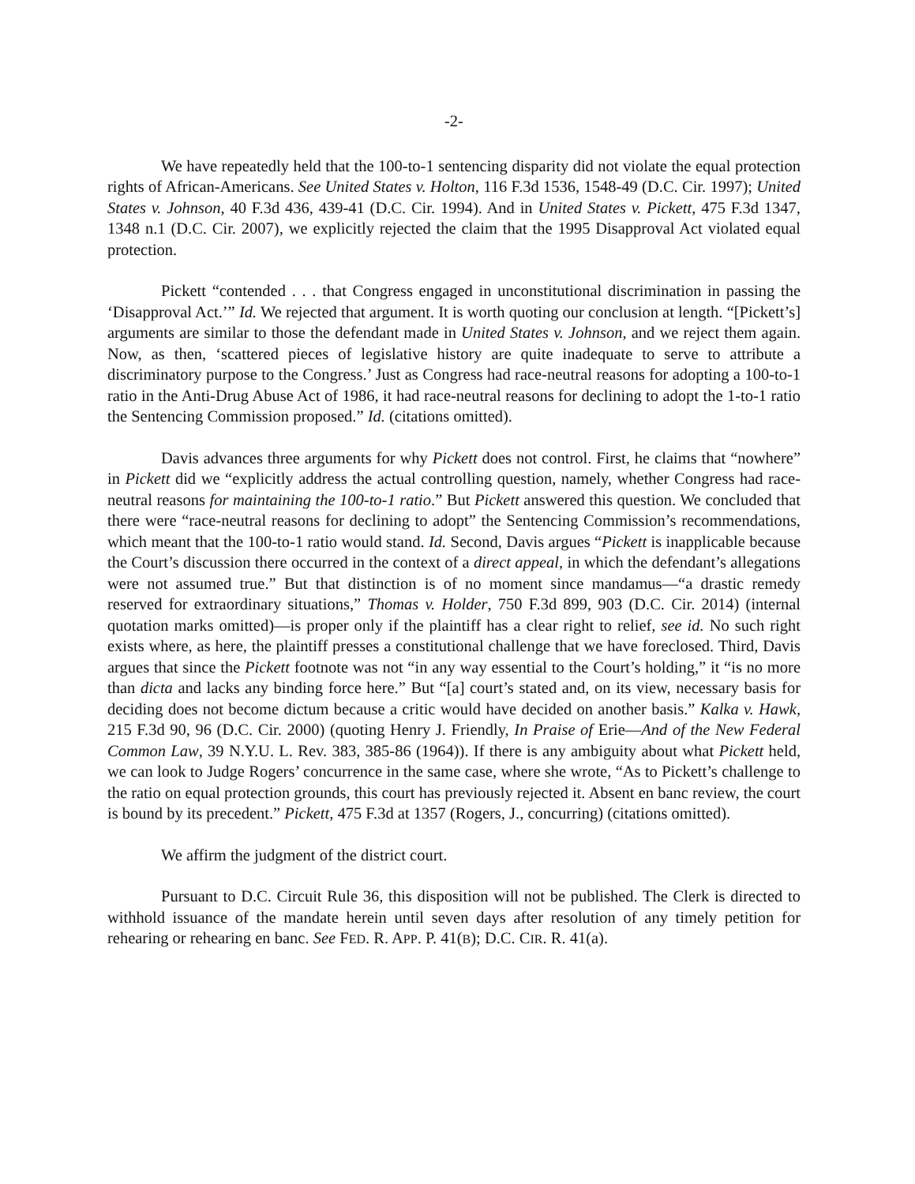-2-
We have repeatedly held that the 100-to-1 sentencing disparity did not violate the equal protection rights of African-Americans. See United States v. Holton, 116 F.3d 1536, 1548-49 (D.C. Cir. 1997); United States v. Johnson, 40 F.3d 436, 439-41 (D.C. Cir. 1994). And in United States v. Pickett, 475 F.3d 1347, 1348 n.1 (D.C. Cir. 2007), we explicitly rejected the claim that the 1995 Disapproval Act violated equal protection.
Pickett “contended . . . that Congress engaged in unconstitutional discrimination in passing the ‘Disapproval Act.’” Id. We rejected that argument. It is worth quoting our conclusion at length. “[Pickett’s] arguments are similar to those the defendant made in United States v. Johnson, and we reject them again. Now, as then, ‘scattered pieces of legislative history are quite inadequate to serve to attribute a discriminatory purpose to the Congress.’ Just as Congress had race-neutral reasons for adopting a 100-to-1 ratio in the Anti-Drug Abuse Act of 1986, it had race-neutral reasons for declining to adopt the 1-to-1 ratio the Sentencing Commission proposed.” Id. (citations omitted).
Davis advances three arguments for why Pickett does not control. First, he claims that “nowhere” in Pickett did we “explicitly address the actual controlling question, namely, whether Congress had race-neutral reasons for maintaining the 100-to-1 ratio.” But Pickett answered this question. We concluded that there were “race-neutral reasons for declining to adopt” the Sentencing Commission’s recommendations, which meant that the 100-to-1 ratio would stand. Id. Second, Davis argues “Pickett is inapplicable because the Court’s discussion there occurred in the context of a direct appeal, in which the defendant’s allegations were not assumed true.” But that distinction is of no moment since mandamus—“a drastic remedy reserved for extraordinary situations,” Thomas v. Holder, 750 F.3d 899, 903 (D.C. Cir. 2014) (internal quotation marks omitted)—is proper only if the plaintiff has a clear right to relief, see id. No such right exists where, as here, the plaintiff presses a constitutional challenge that we have foreclosed. Third, Davis argues that since the Pickett footnote was not “in any way essential to the Court’s holding,” it “is no more than dicta and lacks any binding force here.” But “[a] court’s stated and, on its view, necessary basis for deciding does not become dictum because a critic would have decided on another basis.” Kalka v. Hawk, 215 F.3d 90, 96 (D.C. Cir. 2000) (quoting Henry J. Friendly, In Praise of Erie—And of the New Federal Common Law, 39 N.Y.U. L. Rev. 383, 385-86 (1964)). If there is any ambiguity about what Pickett held, we can look to Judge Rogers’ concurrence in the same case, where she wrote, “As to Pickett’s challenge to the ratio on equal protection grounds, this court has previously rejected it. Absent en banc review, the court is bound by its precedent.” Pickett, 475 F.3d at 1357 (Rogers, J., concurring) (citations omitted).
We affirm the judgment of the district court.
Pursuant to D.C. Circuit Rule 36, this disposition will not be published. The Clerk is directed to withhold issuance of the mandate herein until seven days after resolution of any timely petition for rehearing or rehearing en banc. See FED. R. APP. P. 41(B); D.C. CIR. R. 41(a).